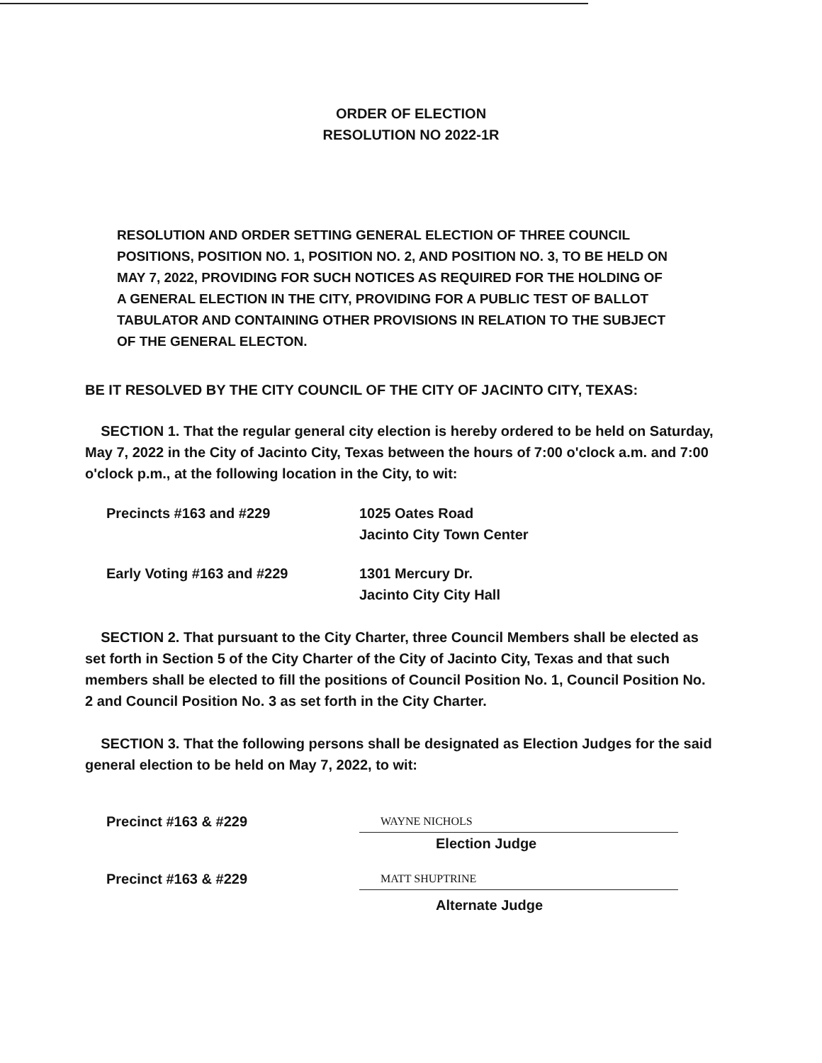ORDER OF ELECTION
RESOLUTION NO 2022-1R
RESOLUTION AND ORDER SETTING GENERAL ELECTION OF THREE COUNCIL POSITIONS, POSITION NO. 1, POSITION NO. 2, AND POSITION NO. 3, TO BE HELD ON MAY 7, 2022, PROVIDING FOR SUCH NOTICES AS REQUIRED FOR THE HOLDING OF A GENERAL ELECTION IN THE CITY, PROVIDING FOR A PUBLIC TEST OF BALLOT TABULATOR AND CONTAINING OTHER PROVISIONS IN RELATION TO THE SUBJECT OF THE GENERAL ELECTON.
BE IT RESOLVED BY THE CITY COUNCIL OF THE CITY OF JACINTO CITY, TEXAS:
SECTION 1. That the regular general city election is hereby ordered to be held on Saturday, May 7, 2022 in the City of Jacinto City, Texas between the hours of 7:00 o'clock a.m. and 7:00 o'clock p.m., at the following location in the City, to wit:
Precincts #163 and #229 1025 Oates Road
Jacinto City Town Center
Early Voting #163 and #229 1301 Mercury Dr.
Jacinto City City Hall
SECTION 2. That pursuant to the City Charter, three Council Members shall be elected as set forth in Section 5 of the City Charter of the City of Jacinto City, Texas and that such members shall be elected to fill the positions of Council Position No. 1, Council Position No. 2 and Council Position No. 3 as set forth in the City Charter.
SECTION 3. That the following persons shall be designated as Election Judges for the said general election to be held on May 7, 2022, to wit:
Precinct #163 & #229
WAYNE NICHOLS
Election Judge
Precinct #163 & #229
MATT SHUPTRINE
Alternate Judge